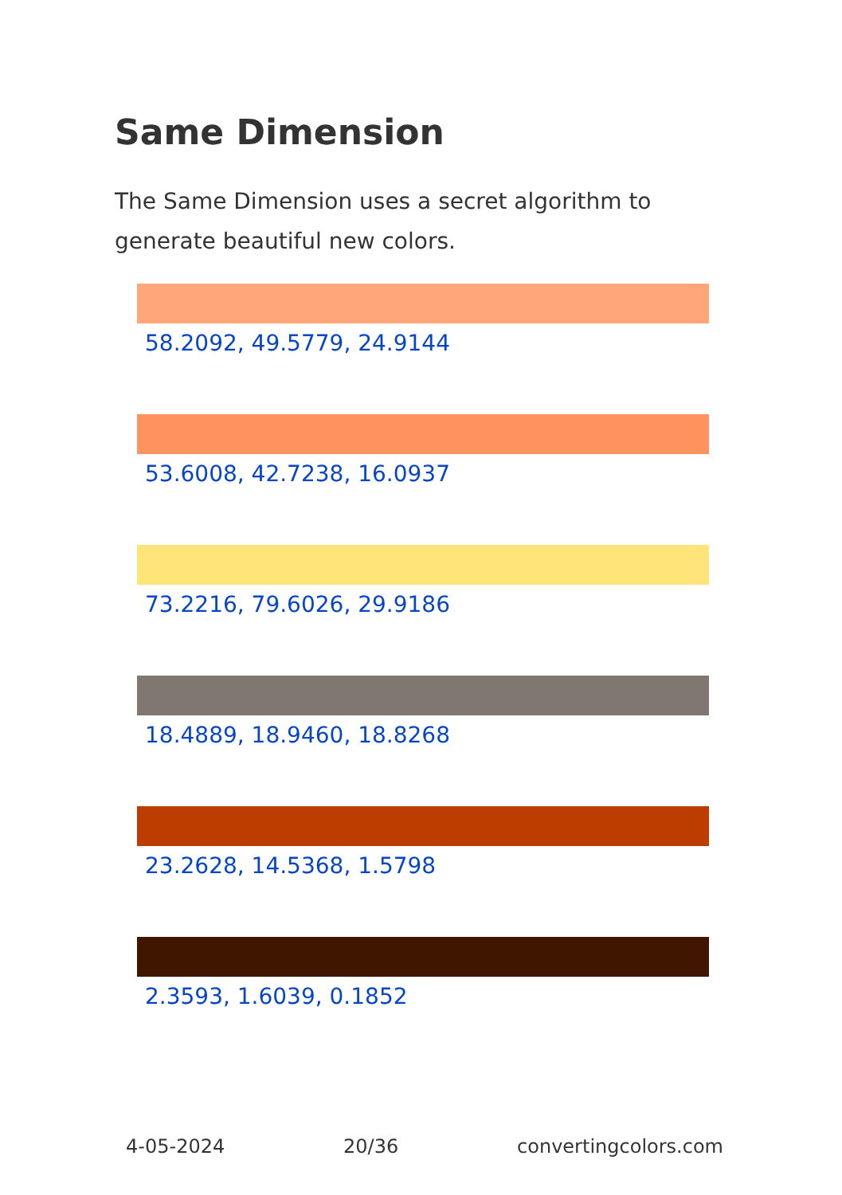Same Dimension
The Same Dimension uses a secret algorithm to generate beautiful new colors.
58.2092, 49.5779, 24.9144
53.6008, 42.7238, 16.0937
73.2216, 79.6026, 29.9186
18.4889, 18.9460, 18.8268
23.2628, 14.5368, 1.5798
2.3593, 1.6039, 0.1852
4-05-2024 20/36 convertingcolors.com